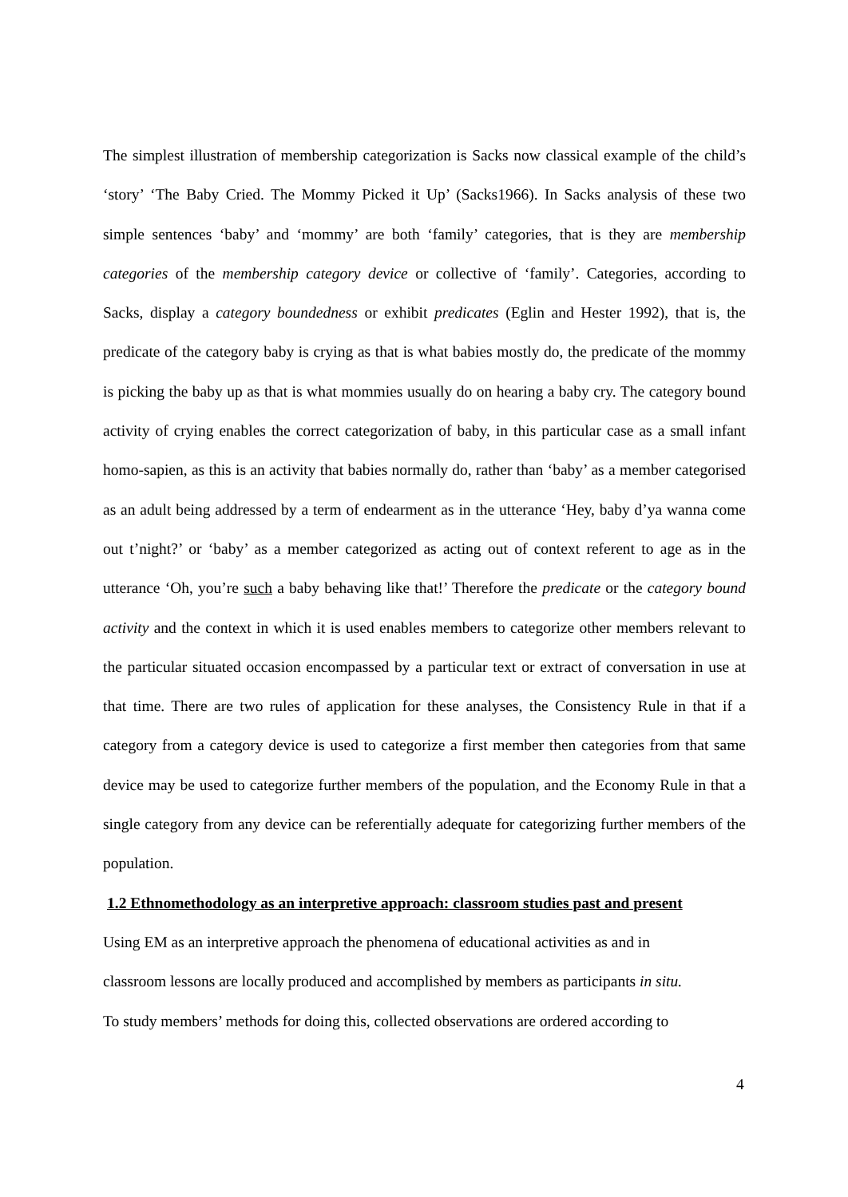The simplest illustration of membership categorization is Sacks now classical example of the child’s ‘story’ ‘The Baby Cried. The Mommy Picked it Up’ (Sacks1966). In Sacks analysis of these two simple sentences ‘baby’ and ‘mommy’ are both ‘family’ categories, that is they are membership categories of the membership category device or collective of ‘family’. Categories, according to Sacks, display a category boundedness or exhibit predicates (Eglin and Hester 1992), that is, the predicate of the category baby is crying as that is what babies mostly do, the predicate of the mommy is picking the baby up as that is what mommies usually do on hearing a baby cry. The category bound activity of crying enables the correct categorization of baby, in this particular case as a small infant homo-sapien, as this is an activity that babies normally do, rather than ‘baby’ as a member categorised as an adult being addressed by a term of endearment as in the utterance ‘Hey, baby d’ya wanna come out t’night?’ or ‘baby’ as a member categorized as acting out of context referent to age as in the utterance ‘Oh, you’re such a baby behaving like that!’ Therefore the predicate or the category bound activity and the context in which it is used enables members to categorize other members relevant to the particular situated occasion encompassed by a particular text or extract of conversation in use at that time. There are two rules of application for these analyses, the Consistency Rule in that if a category from a category device is used to categorize a first member then categories from that same device may be used to categorize further members of the population, and the Economy Rule in that a single category from any device can be referentially adequate for categorizing further members of the population.
1.2 Ethnomethodology as an interpretive approach: classroom studies past and present
Using EM as an interpretive approach the phenomena of educational activities as and in
classroom lessons are locally produced and accomplished by members as participants in situ.
To study members’ methods for doing this, collected observations are ordered according to
4